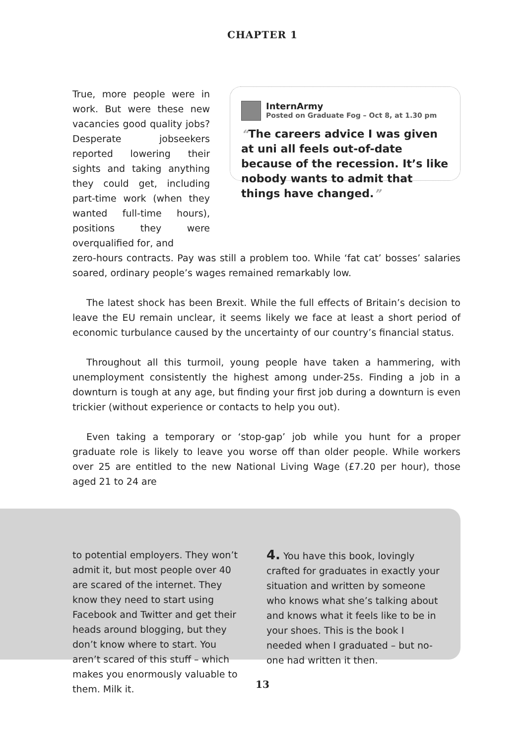CHAPTER 1
True, more people were in work. But were these new vacancies good quality jobs? Desperate jobseekers reported lowering their sights and taking anything they could get, including part-time work (when they wanted full-time hours), positions they were overqualified for, and
InternArmy
Posted on Graduate Fog – Oct 8, at 1.30 pm
“The careers advice I was given at uni all feels out-of-date because of the recession. It’s like nobody wants to admit that things have changed.”
zero-hours contracts. Pay was still a problem too. While ‘fat cat’ bosses’ salaries soared, ordinary people’s wages remained remarkably low.
The latest shock has been Brexit. While the full effects of Britain’s decision to leave the EU remain unclear, it seems likely we face at least a short period of economic turbulance caused by the uncertainty of our country’s financial status.
Throughout all this turmoil, young people have taken a hammering, with unemployment consistently the highest among under-25s. Finding a job in a downturn is tough at any age, but finding your first job during a downturn is even trickier (without experience or contacts to help you out).
Even taking a temporary or ‘stop-gap’ job while you hunt for a proper graduate role is likely to leave you worse off than older people. While workers over 25 are entitled to the new National Living Wage (£7.20 per hour), those aged 21 to 24 are
to potential employers. They won’t admit it, but most people over 40 are scared of the internet. They know they need to start using Facebook and Twitter and get their heads around blogging, but they don’t know where to start. You aren’t scared of this stuff – which makes you enormously valuable to them. Milk it.
4. You have this book, lovingly crafted for graduates in exactly your situation and written by someone who knows what she’s talking about and knows what it feels like to be in your shoes. This is the book I needed when I graduated – but no-one had written it then.
13